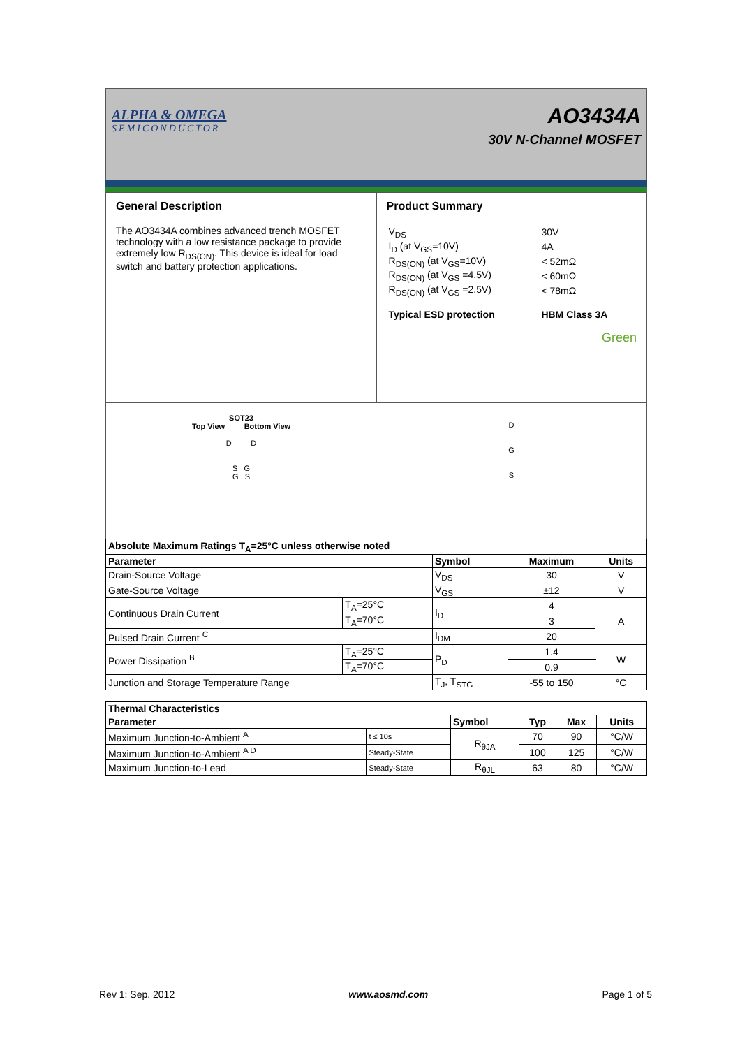ALPHA & OMEGA
SEMICONDUCTOR
AO3434A
30V N-Channel MOSFET
General Description
The AO3434A combines advanced trench MOSFET technology with a low resistance package to provide extremely low R<sub>DS(ON)</sub>. This device is ideal for load switch and battery protection applications.
Product Summary
| V<sub>DS</sub> | 30V |
| I<sub>D</sub> (at V<sub>GS</sub>=10V) | 4A |
| R<sub>DS(ON)</sub> (at V<sub>GS</sub>=10V) | < 52mΩ |
| R<sub>DS(ON)</sub> (at V<sub>GS</sub> =4.5V) | < 60mΩ |
| R<sub>DS(ON)</sub> (at V<sub>GS</sub> =2.5V) | < 78mΩ |
| Typical ESD protection | HBM Class 3A |
Green
SOT23
Top View Bottom View
D D
S G
G S
D
G
S
| Absolute Maximum Ratings T<sub>A</sub>=25°C unless otherwise noted | | | | |
| --- | --- | --- | --- | --- |
| Parameter | | Symbol | Maximum | Units |
| Drain-Source Voltage | | V<sub>DS</sub> | 30 | V |
| Gate-Source Voltage | | V<sub>GS</sub> | ±12 | V |
| Continuous Drain Current | T<sub>A</sub>=25°C | I<sub>D</sub> | 4 | A |
| | T<sub>A</sub>=70°C | | 3 | |
| Pulsed Drain Current <sup>C</sup> | | I<sub>DM</sub> | 20 | |
| Power Dissipation <sup>B</sup> | T<sub>A</sub>=25°C | P<sub>D</sub> | 1.4 | W |
| | T<sub>A</sub>=70°C | | 0.9 | |
| Junction and Storage Temperature Range | | T<sub>J</sub>, T<sub>STG</sub> | -55 to 150 | °C |
| Thermal Characteristics | | | | | |
| --- | --- | --- | --- | --- | --- |
| Parameter | | Symbol | Typ | Max | Units |
| Maximum Junction-to-Ambient <sup>A</sup> | t ≤ 10s | R<sub>θJA</sub> | 70 | 90 | °C/W |
| Maximum Junction-to-Ambient <sup>A D</sup> | Steady-State | | 100 | 125 | °C/W |
| Maximum Junction-to-Lead | Steady-State | R<sub>θJL</sub> | 63 | 80 | °C/W |
Rev 1: Sep. 2012 www.aosmd.com Page 1 of 5